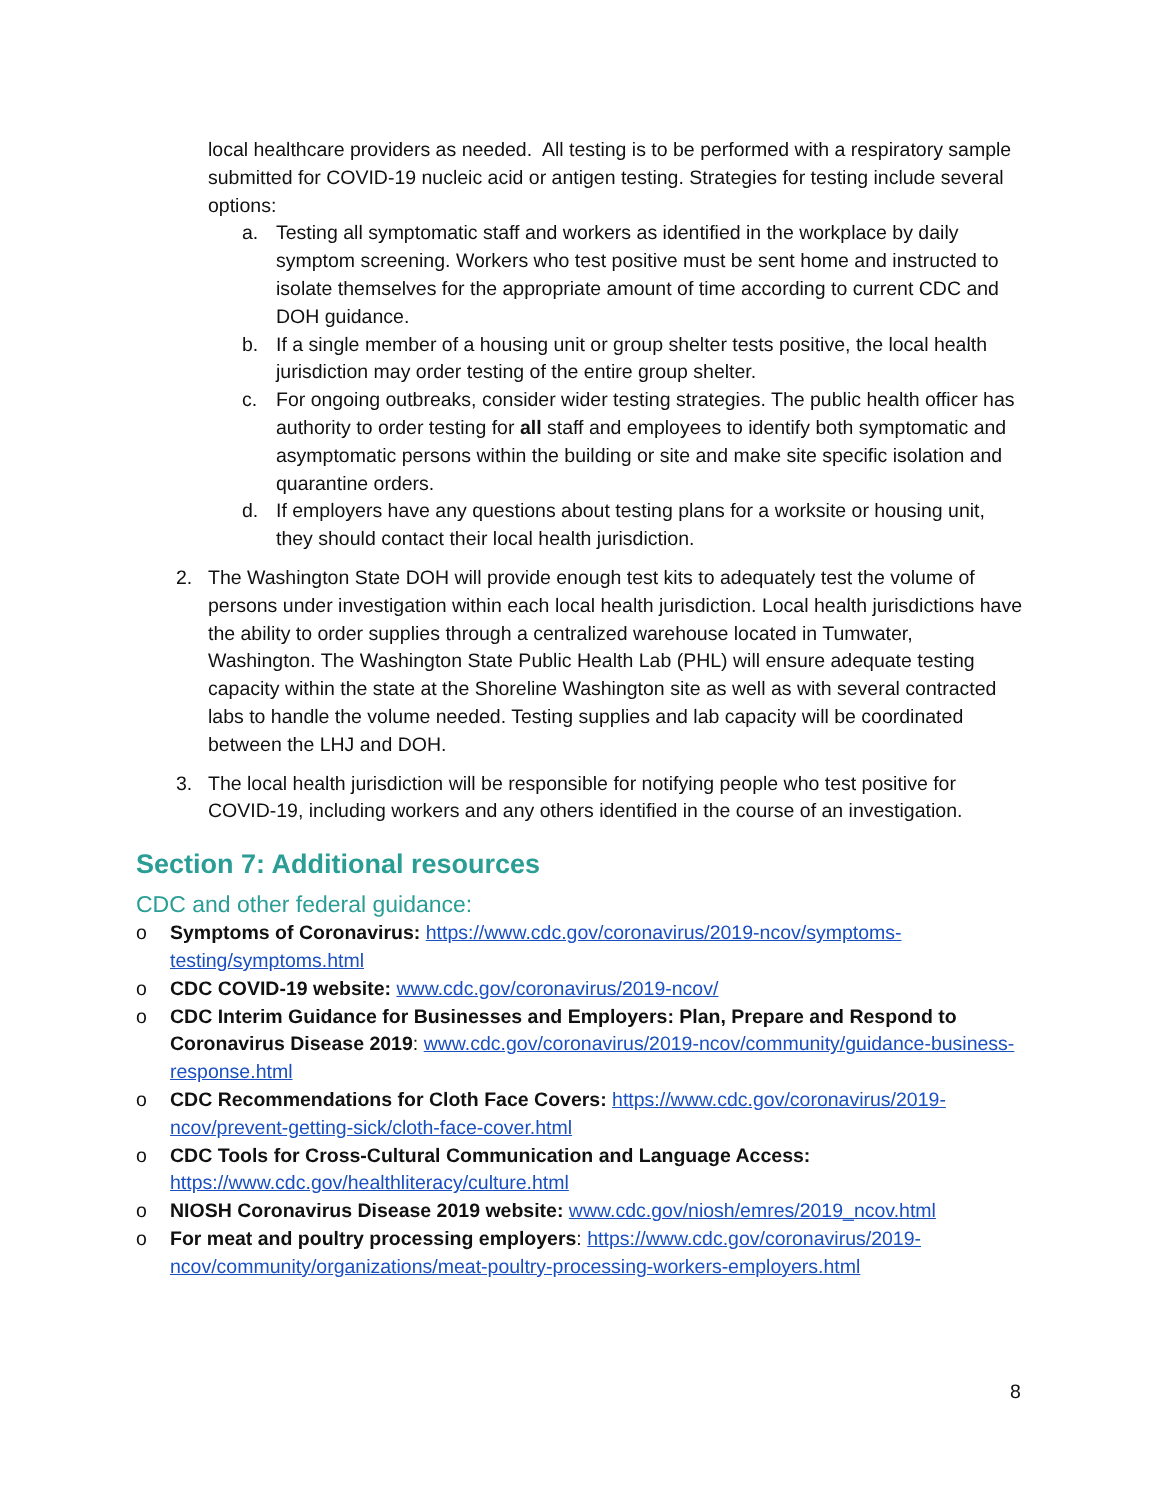local healthcare providers as needed. All testing is to be performed with a respiratory sample submitted for COVID-19 nucleic acid or antigen testing. Strategies for testing include several options:
a. Testing all symptomatic staff and workers as identified in the workplace by daily symptom screening. Workers who test positive must be sent home and instructed to isolate themselves for the appropriate amount of time according to current CDC and DOH guidance.
b. If a single member of a housing unit or group shelter tests positive, the local health jurisdiction may order testing of the entire group shelter.
c. For ongoing outbreaks, consider wider testing strategies. The public health officer has authority to order testing for all staff and employees to identify both symptomatic and asymptomatic persons within the building or site and make site specific isolation and quarantine orders.
d. If employers have any questions about testing plans for a worksite or housing unit, they should contact their local health jurisdiction.
2. The Washington State DOH will provide enough test kits to adequately test the volume of persons under investigation within each local health jurisdiction. Local health jurisdictions have the ability to order supplies through a centralized warehouse located in Tumwater, Washington. The Washington State Public Health Lab (PHL) will ensure adequate testing capacity within the state at the Shoreline Washington site as well as with several contracted labs to handle the volume needed. Testing supplies and lab capacity will be coordinated between the LHJ and DOH.
3. The local health jurisdiction will be responsible for notifying people who test positive for COVID-19, including workers and any others identified in the course of an investigation.
Section 7: Additional resources
CDC and other federal guidance:
o Symptoms of Coronavirus: https://www.cdc.gov/coronavirus/2019-ncov/symptoms-testing/symptoms.html
o CDC COVID-19 website: www.cdc.gov/coronavirus/2019-ncov/
o CDC Interim Guidance for Businesses and Employers: Plan, Prepare and Respond to Coronavirus Disease 2019: www.cdc.gov/coronavirus/2019-ncov/community/guidance-business-response.html
o CDC Recommendations for Cloth Face Covers: https://www.cdc.gov/coronavirus/2019-ncov/prevent-getting-sick/cloth-face-cover.html
o CDC Tools for Cross-Cultural Communication and Language Access: https://www.cdc.gov/healthliteracy/culture.html
o NIOSH Coronavirus Disease 2019 website: www.cdc.gov/niosh/emres/2019_ncov.html
o For meat and poultry processing employers: https://www.cdc.gov/coronavirus/2019-ncov/community/organizations/meat-poultry-processing-workers-employers.html
8